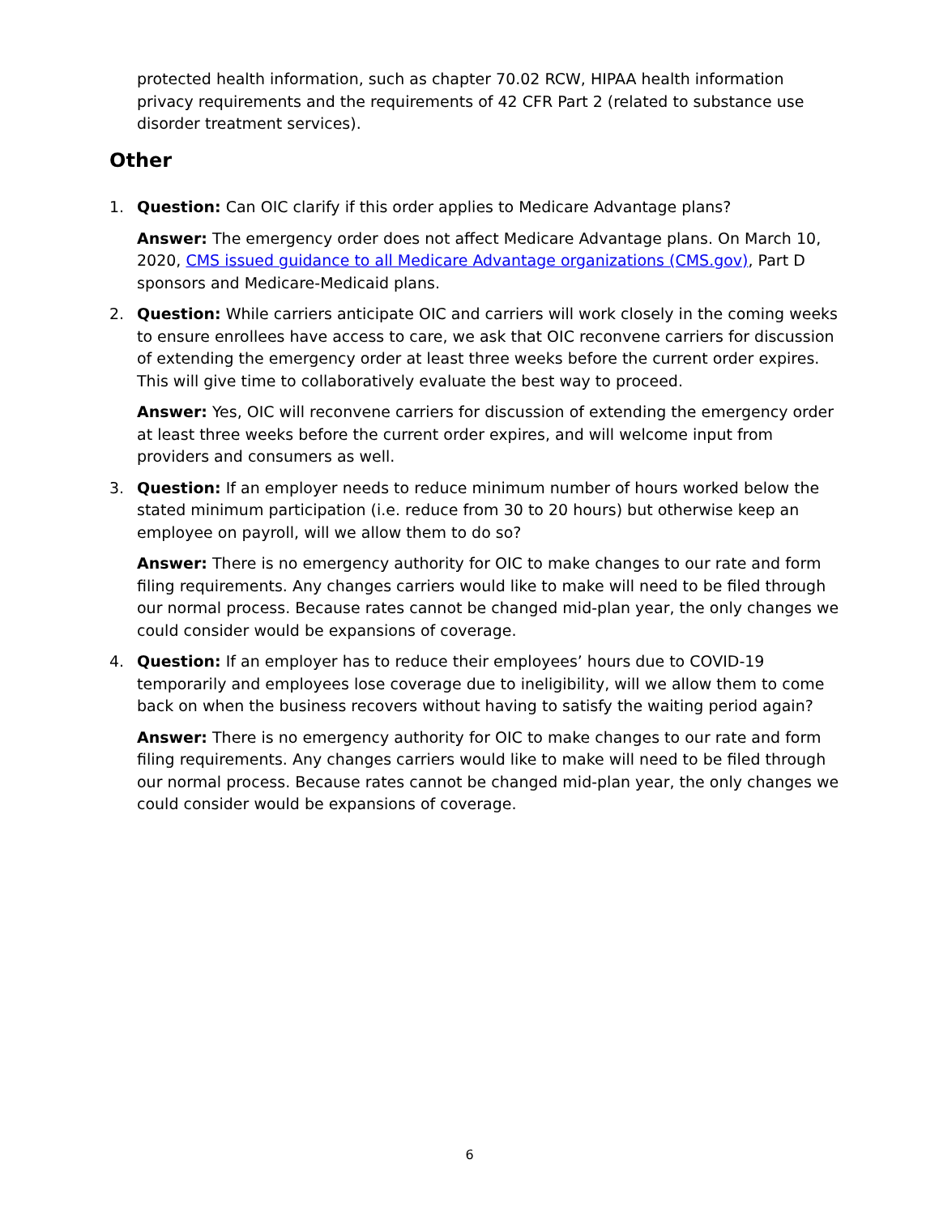protected health information, such as chapter 70.02 RCW, HIPAA health information privacy requirements and the requirements of 42 CFR Part 2 (related to substance use disorder treatment services).
Other
1. Question: Can OIC clarify if this order applies to Medicare Advantage plans?
Answer: The emergency order does not affect Medicare Advantage plans. On March 10, 2020, CMS issued guidance to all Medicare Advantage organizations (CMS.gov), Part D sponsors and Medicare-Medicaid plans.
2. Question: While carriers anticipate OIC and carriers will work closely in the coming weeks to ensure enrollees have access to care, we ask that OIC reconvene carriers for discussion of extending the emergency order at least three weeks before the current order expires. This will give time to collaboratively evaluate the best way to proceed.
Answer: Yes, OIC will reconvene carriers for discussion of extending the emergency order at least three weeks before the current order expires, and will welcome input from providers and consumers as well.
3. Question: If an employer needs to reduce minimum number of hours worked below the stated minimum participation (i.e. reduce from 30 to 20 hours) but otherwise keep an employee on payroll, will we allow them to do so?
Answer: There is no emergency authority for OIC to make changes to our rate and form filing requirements. Any changes carriers would like to make will need to be filed through our normal process. Because rates cannot be changed mid-plan year, the only changes we could consider would be expansions of coverage.
4. Question: If an employer has to reduce their employees’ hours due to COVID-19 temporarily and employees lose coverage due to ineligibility, will we allow them to come back on when the business recovers without having to satisfy the waiting period again?
Answer: There is no emergency authority for OIC to make changes to our rate and form filing requirements. Any changes carriers would like to make will need to be filed through our normal process. Because rates cannot be changed mid-plan year, the only changes we could consider would be expansions of coverage.
6